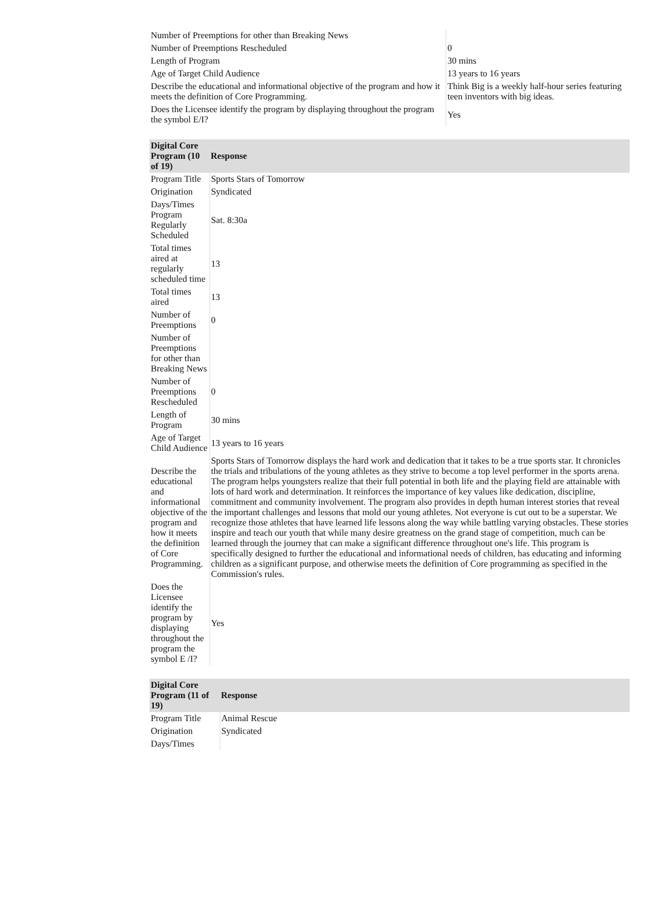| Number of Preemptions for other than Breaking News | |
| Number of Preemptions Rescheduled | 0 |
| Length of Program | 30 mins |
| Age of Target Child Audience | 13 years to 16 years |
| Describe the educational and informational objective of the program and how it meets the definition of Core Programming. | Think Big is a weekly half-hour series featuring teen inventors with big ideas. |
| Does the Licensee identify the program by displaying throughout the program the symbol E/I? | Yes |
| Digital Core Program (10 of 19) | Response |
| --- | --- |
| Program Title | Sports Stars of Tomorrow |
| Origination | Syndicated |
| Days/Times Program Regularly Scheduled | Sat. 8:30a |
| Total times aired at regularly scheduled time | 13 |
| Total times aired | 13 |
| Number of Preemptions | 0 |
| Number of Preemptions for other than Breaking News | |
| Number of Preemptions Rescheduled | 0 |
| Length of Program | 30 mins |
| Age of Target Child Audience | 13 years to 16 years |
| Describe the educational and informational objective of the program and how it meets the definition of Core Programming. | Sports Stars of Tomorrow displays the hard work and dedication that it takes to be a true sports star. It chronicles the trials and tribulations of the young athletes as they strive to become a top level performer in the sports arena. The program helps youngsters realize that their full potential in both life and the playing field are attainable with lots of hard work and determination. It reinforces the importance of key values like dedication, discipline, commitment and community involvement. The program also provides in depth human interest stories that reveal the important challenges and lessons that mold our young athletes. Not everyone is cut out to be a superstar. We recognize those athletes that have learned life lessons along the way while battling varying obstacles. These stories inspire and teach our youth that while many desire greatness on the grand stage of competition, much can be learned through the journey that can make a significant difference throughout one's life. This program is specifically designed to further the educational and informational needs of children, has educating and informing children as a significant purpose, and otherwise meets the definition of Core programming as specified in the Commission's rules. |
| Does the Licensee identify the program by displaying throughout the program the symbol E /I? | Yes |
| Digital Core Program (11 of 19) | Response |
| --- | --- |
| Program Title | Animal Rescue |
| Origination | Syndicated |
| Days/Times | |